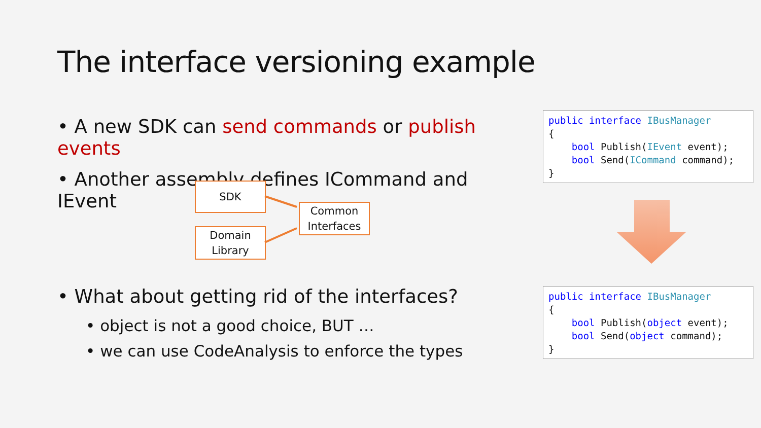The interface versioning example
• A new SDK can send commands or publish events
• Another assembly defines ICommand and IEvent
SDK
Domain
Library
Common
Interfaces
public interface IBusManager { bool Publish(IEvent event); bool Send(ICommand command); }
public interface IBusManager { bool Publish(object event); bool Send(object command); }
• What about getting rid of the interfaces?
• object is not a good choice, BUT …
• we can use CodeAnalysis to enforce the types